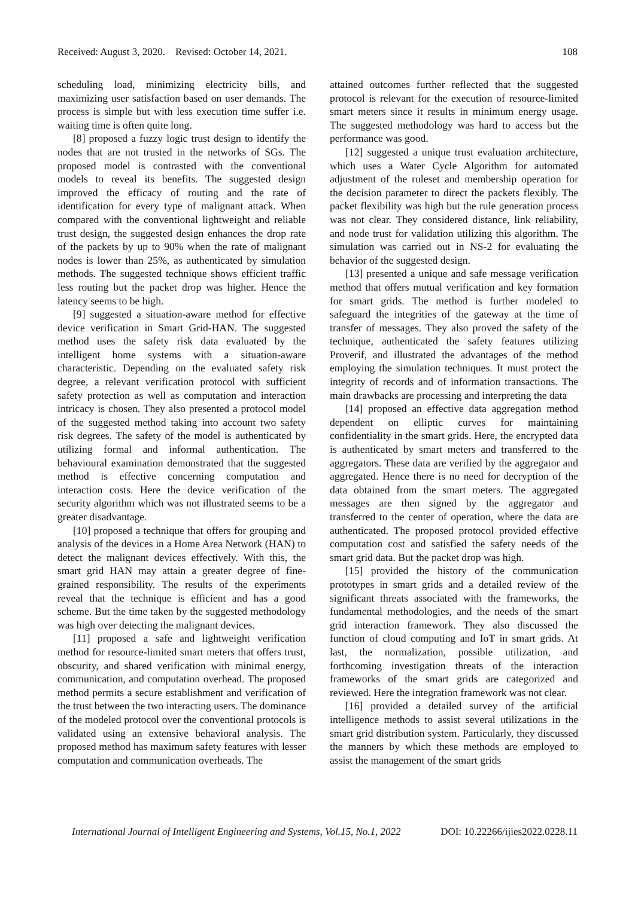Received: August 3, 2020. Revised: October 14, 2021. 108
scheduling load, minimizing electricity bills, and maximizing user satisfaction based on user demands. The process is simple but with less execution time suffer i.e. waiting time is often quite long.
[8] proposed a fuzzy logic trust design to identify the nodes that are not trusted in the networks of SGs. The proposed model is contrasted with the conventional models to reveal its benefits. The suggested design improved the efficacy of routing and the rate of identification for every type of malignant attack. When compared with the conventional lightweight and reliable trust design, the suggested design enhances the drop rate of the packets by up to 90% when the rate of malignant nodes is lower than 25%, as authenticated by simulation methods. The suggested technique shows efficient traffic less routing but the packet drop was higher. Hence the latency seems to be high.
[9] suggested a situation-aware method for effective device verification in Smart Grid-HAN. The suggested method uses the safety risk data evaluated by the intelligent home systems with a situation-aware characteristic. Depending on the evaluated safety risk degree, a relevant verification protocol with sufficient safety protection as well as computation and interaction intricacy is chosen. They also presented a protocol model of the suggested method taking into account two safety risk degrees. The safety of the model is authenticated by utilizing formal and informal authentication. The behavioural examination demonstrated that the suggested method is effective concerning computation and interaction costs. Here the device verification of the security algorithm which was not illustrated seems to be a greater disadvantage.
[10] proposed a technique that offers for grouping and analysis of the devices in a Home Area Network (HAN) to detect the malignant devices effectively. With this, the smart grid HAN may attain a greater degree of fine-grained responsibility. The results of the experiments reveal that the technique is efficient and has a good scheme. But the time taken by the suggested methodology was high over detecting the malignant devices.
[11] proposed a safe and lightweight verification method for resource-limited smart meters that offers trust, obscurity, and shared verification with minimal energy, communication, and computation overhead. The proposed method permits a secure establishment and verification of the trust between the two interacting users. The dominance of the modeled protocol over the conventional protocols is validated using an extensive behavioral analysis. The proposed method has maximum safety features with lesser computation and communication overheads. The
attained outcomes further reflected that the suggested protocol is relevant for the execution of resource-limited smart meters since it results in minimum energy usage. The suggested methodology was hard to access but the performance was good.
[12] suggested a unique trust evaluation architecture, which uses a Water Cycle Algorithm for automated adjustment of the ruleset and membership operation for the decision parameter to direct the packets flexibly. The packet flexibility was high but the rule generation process was not clear. They considered distance, link reliability, and node trust for validation utilizing this algorithm. The simulation was carried out in NS-2 for evaluating the behavior of the suggested design.
[13] presented a unique and safe message verification method that offers mutual verification and key formation for smart grids. The method is further modeled to safeguard the integrities of the gateway at the time of transfer of messages. They also proved the safety of the technique, authenticated the safety features utilizing Proverif, and illustrated the advantages of the method employing the simulation techniques. It must protect the integrity of records and of information transactions. The main drawbacks are processing and interpreting the data
[14] proposed an effective data aggregation method dependent on elliptic curves for maintaining confidentiality in the smart grids. Here, the encrypted data is authenticated by smart meters and transferred to the aggregators. These data are verified by the aggregator and aggregated. Hence there is no need for decryption of the data obtained from the smart meters. The aggregated messages are then signed by the aggregator and transferred to the center of operation, where the data are authenticated. The proposed protocol provided effective computation cost and satisfied the safety needs of the smart grid data. But the packet drop was high.
[15] provided the history of the communication prototypes in smart grids and a detailed review of the significant threats associated with the frameworks, the fundamental methodologies, and the needs of the smart grid interaction framework. They also discussed the function of cloud computing and IoT in smart grids. At last, the normalization, possible utilization, and forthcoming investigation threats of the interaction frameworks of the smart grids are categorized and reviewed. Here the integration framework was not clear.
[16] provided a detailed survey of the artificial intelligence methods to assist several utilizations in the smart grid distribution system. Particularly, they discussed the manners by which these methods are employed to assist the management of the smart grids
International Journal of Intelligent Engineering and Systems, Vol.15, No.1, 2022 DOI: 10.22266/ijies2022.0228.11